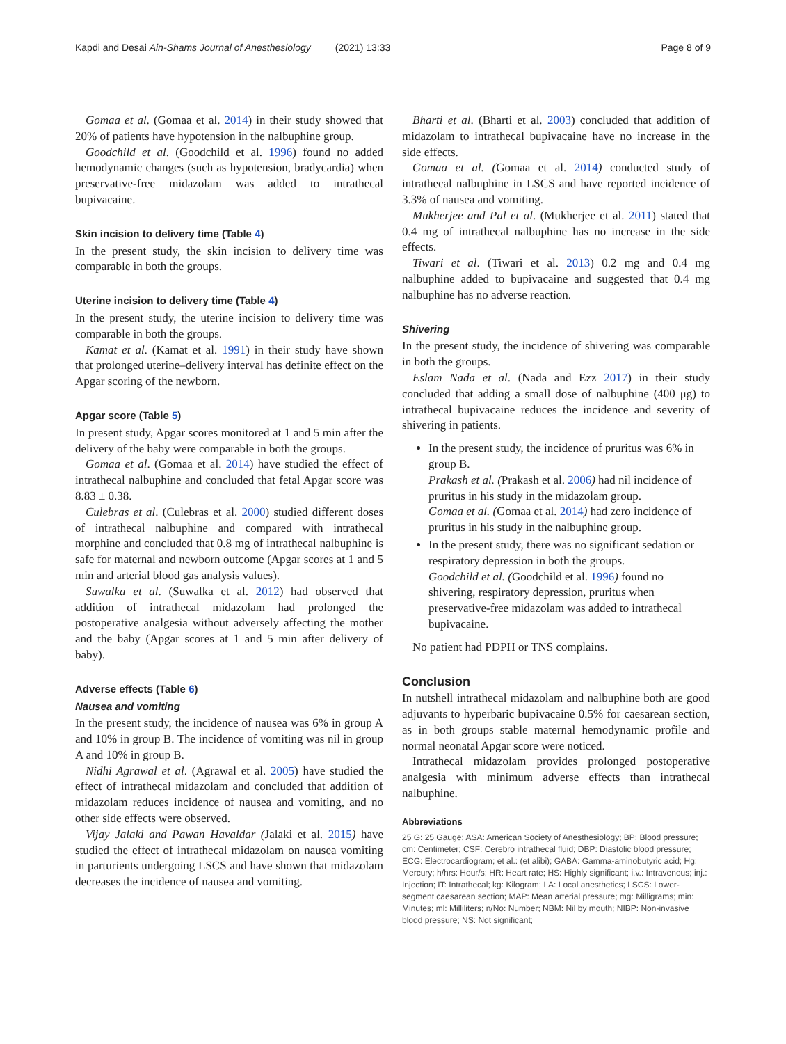Kapdi and Desai Ain-Shams Journal of Anesthesiology (2021) 13:33 Page 8 of 9
Gomaa et al. (Gomaa et al. 2014) in their study showed that 20% of patients have hypotension in the nalbuphine group.
Goodchild et al. (Goodchild et al. 1996) found no added hemodynamic changes (such as hypotension, bradycardia) when preservative-free midazolam was added to intrathecal bupivacaine.
Skin incision to delivery time (Table 4)
In the present study, the skin incision to delivery time was comparable in both the groups.
Uterine incision to delivery time (Table 4)
In the present study, the uterine incision to delivery time was comparable in both the groups.
Kamat et al. (Kamat et al. 1991) in their study have shown that prolonged uterine–delivery interval has definite effect on the Apgar scoring of the newborn.
Apgar score (Table 5)
In present study, Apgar scores monitored at 1 and 5 min after the delivery of the baby were comparable in both the groups.
Gomaa et al. (Gomaa et al. 2014) have studied the effect of intrathecal nalbuphine and concluded that fetal Apgar score was 8.83 ± 0.38.
Culebras et al. (Culebras et al. 2000) studied different doses of intrathecal nalbuphine and compared with intrathecal morphine and concluded that 0.8 mg of intrathecal nalbuphine is safe for maternal and newborn outcome (Apgar scores at 1 and 5 min and arterial blood gas analysis values).
Suwalka et al. (Suwalka et al. 2012) had observed that addition of intrathecal midazolam had prolonged the postoperative analgesia without adversely affecting the mother and the baby (Apgar scores at 1 and 5 min after delivery of baby).
Adverse effects (Table 6)
Nausea and vomiting
In the present study, the incidence of nausea was 6% in group A and 10% in group B. The incidence of vomiting was nil in group A and 10% in group B.
Nidhi Agrawal et al. (Agrawal et al. 2005) have studied the effect of intrathecal midazolam and concluded that addition of midazolam reduces incidence of nausea and vomiting, and no other side effects were observed.
Vijay Jalaki and Pawan Havaldar (Jalaki et al. 2015) have studied the effect of intrathecal midazolam on nausea vomiting in parturients undergoing LSCS and have shown that midazolam decreases the incidence of nausea and vomiting.
Bharti et al. (Bharti et al. 2003) concluded that addition of midazolam to intrathecal bupivacaine have no increase in the side effects.
Gomaa et al. (Gomaa et al. 2014) conducted study of intrathecal nalbuphine in LSCS and have reported incidence of 3.3% of nausea and vomiting.
Mukherjee and Pal et al. (Mukherjee et al. 2011) stated that 0.4 mg of intrathecal nalbuphine has no increase in the side effects.
Tiwari et al. (Tiwari et al. 2013) 0.2 mg and 0.4 mg nalbuphine added to bupivacaine and suggested that 0.4 mg nalbuphine has no adverse reaction.
Shivering
In the present study, the incidence of shivering was comparable in both the groups.
Eslam Nada et al. (Nada and Ezz 2017) in their study concluded that adding a small dose of nalbuphine (400 μg) to intrathecal bupivacaine reduces the incidence and severity of shivering in patients.
In the present study, the incidence of pruritus was 6% in group B.
Prakash et al. (Prakash et al. 2006) had nil incidence of pruritus in his study in the midazolam group.
Gomaa et al. (Gomaa et al. 2014) had zero incidence of pruritus in his study in the nalbuphine group.
In the present study, there was no significant sedation or respiratory depression in both the groups.
Goodchild et al. (Goodchild et al. 1996) found no shivering, respiratory depression, pruritus when preservative-free midazolam was added to intrathecal bupivacaine.
No patient had PDPH or TNS complains.
Conclusion
In nutshell intrathecal midazolam and nalbuphine both are good adjuvants to hyperbaric bupivacaine 0.5% for caesarean section, as in both groups stable maternal hemodynamic profile and normal neonatal Apgar score were noticed.
Intrathecal midazolam provides prolonged postoperative analgesia with minimum adverse effects than intrathecal nalbuphine.
Abbreviations
25 G: 25 Gauge; ASA: American Society of Anesthesiology; BP: Blood pressure; cm: Centimeter; CSF: Cerebro intrathecal fluid; DBP: Diastolic blood pressure; ECG: Electrocardiogram; et al.: (et alibi); GABA: Gamma-aminobutyric acid; Hg: Mercury; h/hrs: Hour/s; HR: Heart rate; HS: Highly significant; i.v.: Intravenous; inj.: Injection; IT: Intrathecal; kg: Kilogram; LA: Local anesthetics; LSCS: Lower-segment caesarean section; MAP: Mean arterial pressure; mg: Milligrams; min: Minutes; ml: Milliliters; n/No: Number; NBM: Nil by mouth; NIBP: Non-invasive blood pressure; NS: Not significant;